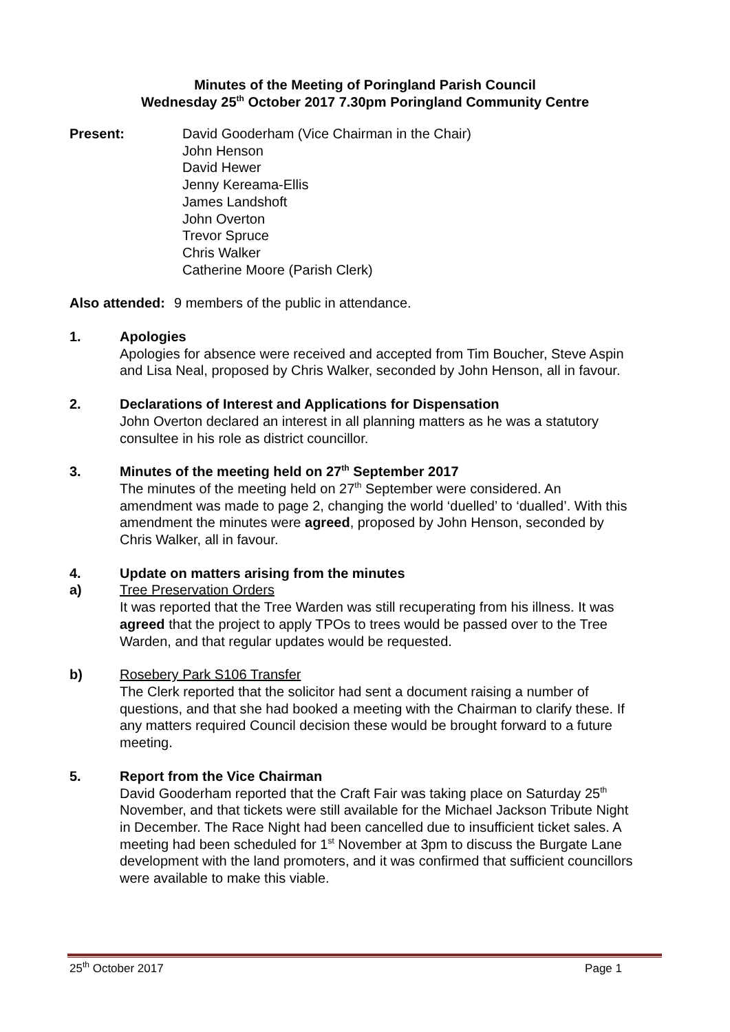Minutes of the Meeting of Poringland Parish Council
Wednesday 25<sup>th</sup> October 2017 7.30pm Poringland Community Centre
Present: David Gooderham (Vice Chairman in the Chair)
John Henson
David Hewer
Jenny Kereama-Ellis
James Landshoft
John Overton
Trevor Spruce
Chris Walker
Catherine Moore (Parish Clerk)
Also attended:
9 members of the public in attendance.
1. Apologies
Apologies for absence were received and accepted from Tim Boucher, Steve Aspin and Lisa Neal, proposed by Chris Walker, seconded by John Henson, all in favour.
2. Declarations of Interest and Applications for Dispensation
John Overton declared an interest in all planning matters as he was a statutory consultee in his role as district councillor.
3. Minutes of the meeting held on 27<sup>th</sup> September 2017
The minutes of the meeting held on 27<sup>th</sup> September were considered. An amendment was made to page 2, changing the world ‘duelled’ to ‘dualled’. With this amendment the minutes were agreed, proposed by John Henson, seconded by Chris Walker, all in favour.
4. Update on matters arising from the minutes
a) Tree Preservation Orders
It was reported that the Tree Warden was still recuperating from his illness. It was agreed that the project to apply TPOs to trees would be passed over to the Tree Warden, and that regular updates would be requested.
b) Rosebery Park S106 Transfer
The Clerk reported that the solicitor had sent a document raising a number of questions, and that she had booked a meeting with the Chairman to clarify these. If any matters required Council decision these would be brought forward to a future meeting.
5. Report from the Vice Chairman
David Gooderham reported that the Craft Fair was taking place on Saturday 25<sup>th</sup> November, and that tickets were still available for the Michael Jackson Tribute Night in December. The Race Night had been cancelled due to insufficient ticket sales. A meeting had been scheduled for 1<sup>st</sup> November at 3pm to discuss the Burgate Lane development with the land promoters, and it was confirmed that sufficient councillors were available to make this viable.
25<sup>th</sup> October 2017 Page 1